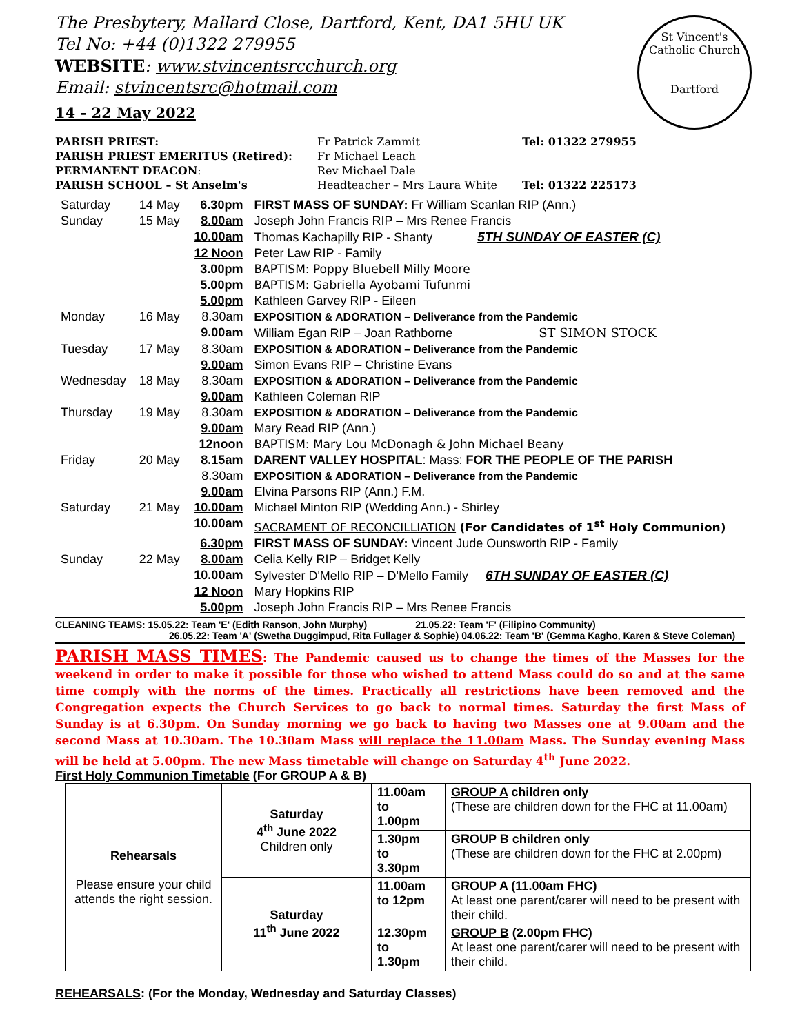St Vincent's Catholic Church
Dartford
The Presbytery, Mallard Close, Dartford, Kent, DA1 5HU UK
Tel No: +44 (0)1322 279955
WEBSITE: www.stvincentsrcchurch.org
Email: stvincentsrc@hotmail.com
14 - 22 May 2022
| PARISH PRIEST: | Fr Patrick Zammit | Tel: 01322 279955 |
| PARISH PRIEST EMERITUS (Retired): | Fr Michael Leach | |
| PERMANENT DEACON : | Rev Michael Dale | |
| PARISH SCHOOL – St Anselm's | Headteacher – Mrs Laura White | Tel: 01322 225173 |
| Saturday | 14 May | 6.30pm | FIRST MASS OF SUNDAY: Fr William Scanlan RIP (Ann.) |
| Sunday | 15 May | 8.00am | Joseph John Francis RIP – Mrs Renee Francis |
| | | 10.00am | Thomas Kachapilly RIP - Shanty 5TH SUNDAY OF EASTER (C) |
| | | 12 Noon | Peter Law RIP - Family |
| | | 3.00pm | BAPTISM: Poppy Bluebell Milly Moore |
| | | 5.00pm | BAPTISM: Gabriella Ayobami Tufunmi |
| | | 5.00pm | Kathleen Garvey RIP - Eileen |
| Monday | 16 May | 8.30am | EXPOSITION & ADORATION – Deliverance from the Pandemic |
| | | 9.00am | William Egan RIP – Joan Rathborne ST SIMON STOCK |
| Tuesday | 17 May | 8.30am | EXPOSITION & ADORATION – Deliverance from the Pandemic |
| | | 9.00am | Simon Evans RIP – Christine Evans |
| Wednesday | 18 May | 8.30am | EXPOSITION & ADORATION – Deliverance from the Pandemic |
| | | 9.00am | Kathleen Coleman RIP |
| Thursday | 19 May | 8.30am | EXPOSITION & ADORATION – Deliverance from the Pandemic |
| | | 9.00am | Mary Read RIP (Ann.) |
| | | 12noon | BAPTISM: Mary Lou McDonagh & John Michael Beany |
| Friday | 20 May | 8.15am | DARENT VALLEY HOSPITAL : Mass: FOR THE PEOPLE OF THE PARISH |
| | | 8.30am | EXPOSITION & ADORATION – Deliverance from the Pandemic |
| | | 9.00am | Elvina Parsons RIP (Ann.) F.M. |
| Saturday | 21 May | 10.00am | Michael Minton RIP (Wedding Ann.) - Shirley |
| | | 10.00am | SACRAMENT OF RECONCILLIATION (For Candidates of 1<sup>st</sup> Holy Communion) |
| | | 6.30pm | FIRST MASS OF SUNDAY: Vincent Jude Ounsworth RIP - Family |
| Sunday | 22 May | 8.00am | Celia Kelly RIP – Bridget Kelly |
| | | 10.00am | Sylvester D'Mello RIP – D'Mello Family 6TH SUNDAY OF EASTER (C) |
| | | 12 Noon | Mary Hopkins RIP |
| | | 5.00pm | Joseph John Francis RIP – Mrs Renee Francis |
CLEANING TEAMS: 15.05.22: Team 'E' (Edith Ranson, John Murphy) 21.05.22: Team 'F' (Filipino Community)
26.05.22: Team 'A' (Swetha Duggimpud, Rita Fullager & Sophie) 04.06.22: Team 'B' (Gemma Kagho, Karen & Steve Coleman)
PARISH MASS TIMES: The Pandemic caused us to change the times of the Masses for the weekend in order to make it possible for those who wished to attend Mass could do so and at the same time comply with the norms of the times. Practically all restrictions have been removed and the Congregation expects the Church Services to go back to normal times. Saturday the first Mass of Sunday is at 6.30pm. On Sunday morning we go back to having two Masses one at 9.00am and the second Mass at 10.30am. The 10.30am Mass will replace the 11.00am Mass. The Sunday evening Mass will be held at 5.00pm. The new Mass timetable will change on Saturday 4<sup>th</sup> June 2022.
First Holy Communion Timetable (For GROUP A & B)
| Rehearsals Please ensure your child attends the right session. | Saturday 4<sup>th</sup> June 2022 Children only | 11.00am to 1.00pm | GROUP A children only (These are children down for the FHC at 11.00am) |
| | | 1.30pm to 3.30pm | GROUP B children only (These are children down for the FHC at 2.00pm) |
| | Saturday 11<sup>th</sup> June 2022 | 11.00am to 12pm | GROUP A (11.00am FHC) At least one parent/carer will need to be present with their child. |
| | | 12.30pm to 1.30pm | GROUP B (2.00pm FHC) At least one parent/carer will need to be present with their child. |
REHEARSALS: (For the Monday, Wednesday and Saturday Classes)